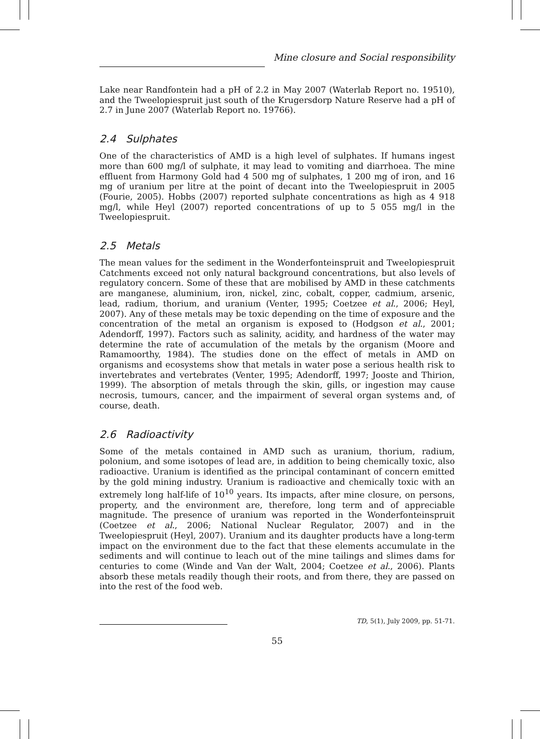Mine closure and Social responsibility
Lake near Randfontein had a pH of 2.2 in May 2007 (Waterlab Report no. 19510), and the Tweelopiespruit just south of the Krugersdorp Nature Reserve had a pH of 2.7 in June 2007 (Waterlab Report no. 19766).
2.4 Sulphates
One of the characteristics of AMD is a high level of sulphates. If humans ingest more than 600 mg/l of sulphate, it may lead to vomiting and diarrhoea. The mine effluent from Harmony Gold had 4 500 mg of sulphates, 1 200 mg of iron, and 16 mg of uranium per litre at the point of decant into the Tweelopiespruit in 2005 (Fourie, 2005). Hobbs (2007) reported sulphate concentrations as high as 4 918 mg/l, while Heyl (2007) reported concentrations of up to 5 055 mg/l in the Tweelopiespruit.
2.5 Metals
The mean values for the sediment in the Wonderfonteinspruit and Tweelopiespruit Catchments exceed not only natural background concentrations, but also levels of regulatory concern. Some of these that are mobilised by AMD in these catchments are manganese, aluminium, iron, nickel, zinc, cobalt, copper, cadmium, arsenic, lead, radium, thorium, and uranium (Venter, 1995; Coetzee et al., 2006; Heyl, 2007). Any of these metals may be toxic depending on the time of exposure and the concentration of the metal an organism is exposed to (Hodgson et al., 2001; Adendorff, 1997). Factors such as salinity, acidity, and hardness of the water may determine the rate of accumulation of the metals by the organism (Moore and Ramamoorthy, 1984). The studies done on the effect of metals in AMD on organisms and ecosystems show that metals in water pose a serious health risk to invertebrates and vertebrates (Venter, 1995; Adendorff, 1997; Jooste and Thirion, 1999). The absorption of metals through the skin, gills, or ingestion may cause necrosis, tumours, cancer, and the impairment of several organ systems and, of course, death.
2.6 Radioactivity
Some of the metals contained in AMD such as uranium, thorium, radium, polonium, and some isotopes of lead are, in addition to being chemically toxic, also radioactive. Uranium is identified as the principal contaminant of concern emitted by the gold mining industry. Uranium is radioactive and chemically toxic with an extremely long half-life of 10<sup>10</sup> years. Its impacts, after mine closure, on persons, property, and the environment are, therefore, long term and of appreciable magnitude. The presence of uranium was reported in the Wonderfonteinspruit (Coetzee et al., 2006; National Nuclear Regulator, 2007) and in the Tweelopiespruit (Heyl, 2007). Uranium and its daughter products have a long-term impact on the environment due to the fact that these elements accumulate in the sediments and will continue to leach out of the mine tailings and slimes dams for centuries to come (Winde and Van der Walt, 2004; Coetzee et al., 2006). Plants absorb these metals readily though their roots, and from there, they are passed on into the rest of the food web.
TD, 5(1), July 2009, pp. 51-71.
55